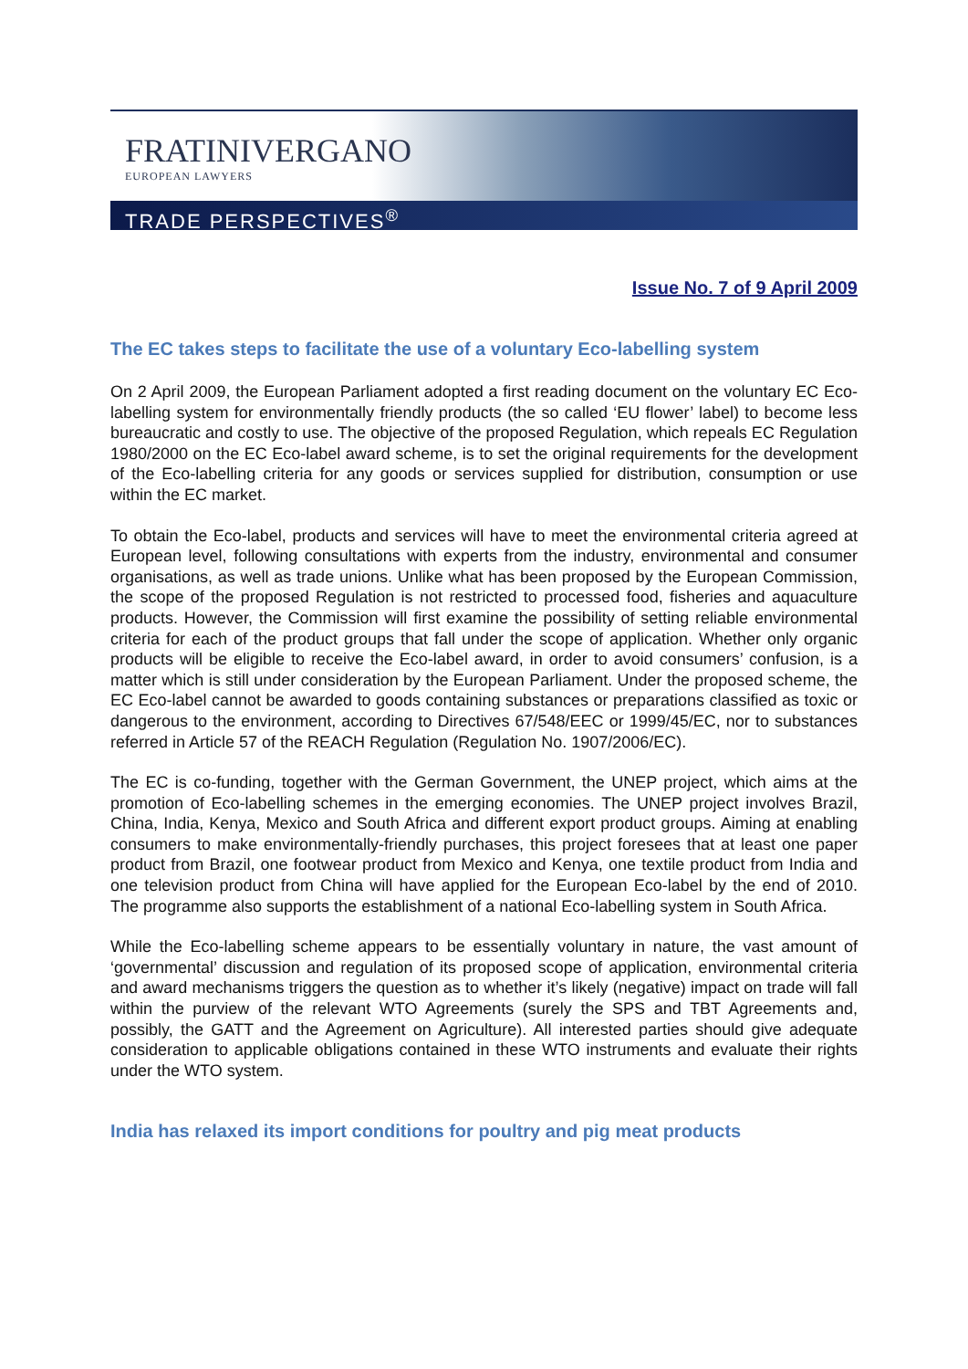FRATINIVERGANO
EUROPEAN LAWYERS
TRADE PERSPECTIVES<sup>®</sup>
Issue No. 7 of 9 April 2009
The EC takes steps to facilitate the use of a voluntary Eco-labelling system
On 2 April 2009, the European Parliament adopted a first reading document on the voluntary EC Eco-labelling system for environmentally friendly products (the so called ‘EU flower’ label) to become less bureaucratic and costly to use. The objective of the proposed Regulation, which repeals EC Regulation 1980/2000 on the EC Eco-label award scheme, is to set the original requirements for the development of the Eco-labelling criteria for any goods or services supplied for distribution, consumption or use within the EC market.
To obtain the Eco-label, products and services will have to meet the environmental criteria agreed at European level, following consultations with experts from the industry, environmental and consumer organisations, as well as trade unions. Unlike what has been proposed by the European Commission, the scope of the proposed Regulation is not restricted to processed food, fisheries and aquaculture products. However, the Commission will first examine the possibility of setting reliable environmental criteria for each of the product groups that fall under the scope of application. Whether only organic products will be eligible to receive the Eco-label award, in order to avoid consumers’ confusion, is a matter which is still under consideration by the European Parliament. Under the proposed scheme, the EC Eco-label cannot be awarded to goods containing substances or preparations classified as toxic or dangerous to the environment, according to Directives 67/548/EEC or 1999/45/EC, nor to substances referred in Article 57 of the REACH Regulation (Regulation No. 1907/2006/EC).
The EC is co-funding, together with the German Government, the UNEP project, which aims at the promotion of Eco-labelling schemes in the emerging economies. The UNEP project involves Brazil, China, India, Kenya, Mexico and South Africa and different export product groups. Aiming at enabling consumers to make environmentally-friendly purchases, this project foresees that at least one paper product from Brazil, one footwear product from Mexico and Kenya, one textile product from India and one television product from China will have applied for the European Eco-label by the end of 2010. The programme also supports the establishment of a national Eco-labelling system in South Africa.
While the Eco-labelling scheme appears to be essentially voluntary in nature, the vast amount of ‘governmental’ discussion and regulation of its proposed scope of application, environmental criteria and award mechanisms triggers the question as to whether it’s likely (negative) impact on trade will fall within the purview of the relevant WTO Agreements (surely the SPS and TBT Agreements and, possibly, the GATT and the Agreement on Agriculture). All interested parties should give adequate consideration to applicable obligations contained in these WTO instruments and evaluate their rights under the WTO system.
India has relaxed its import conditions for poultry and pig meat products